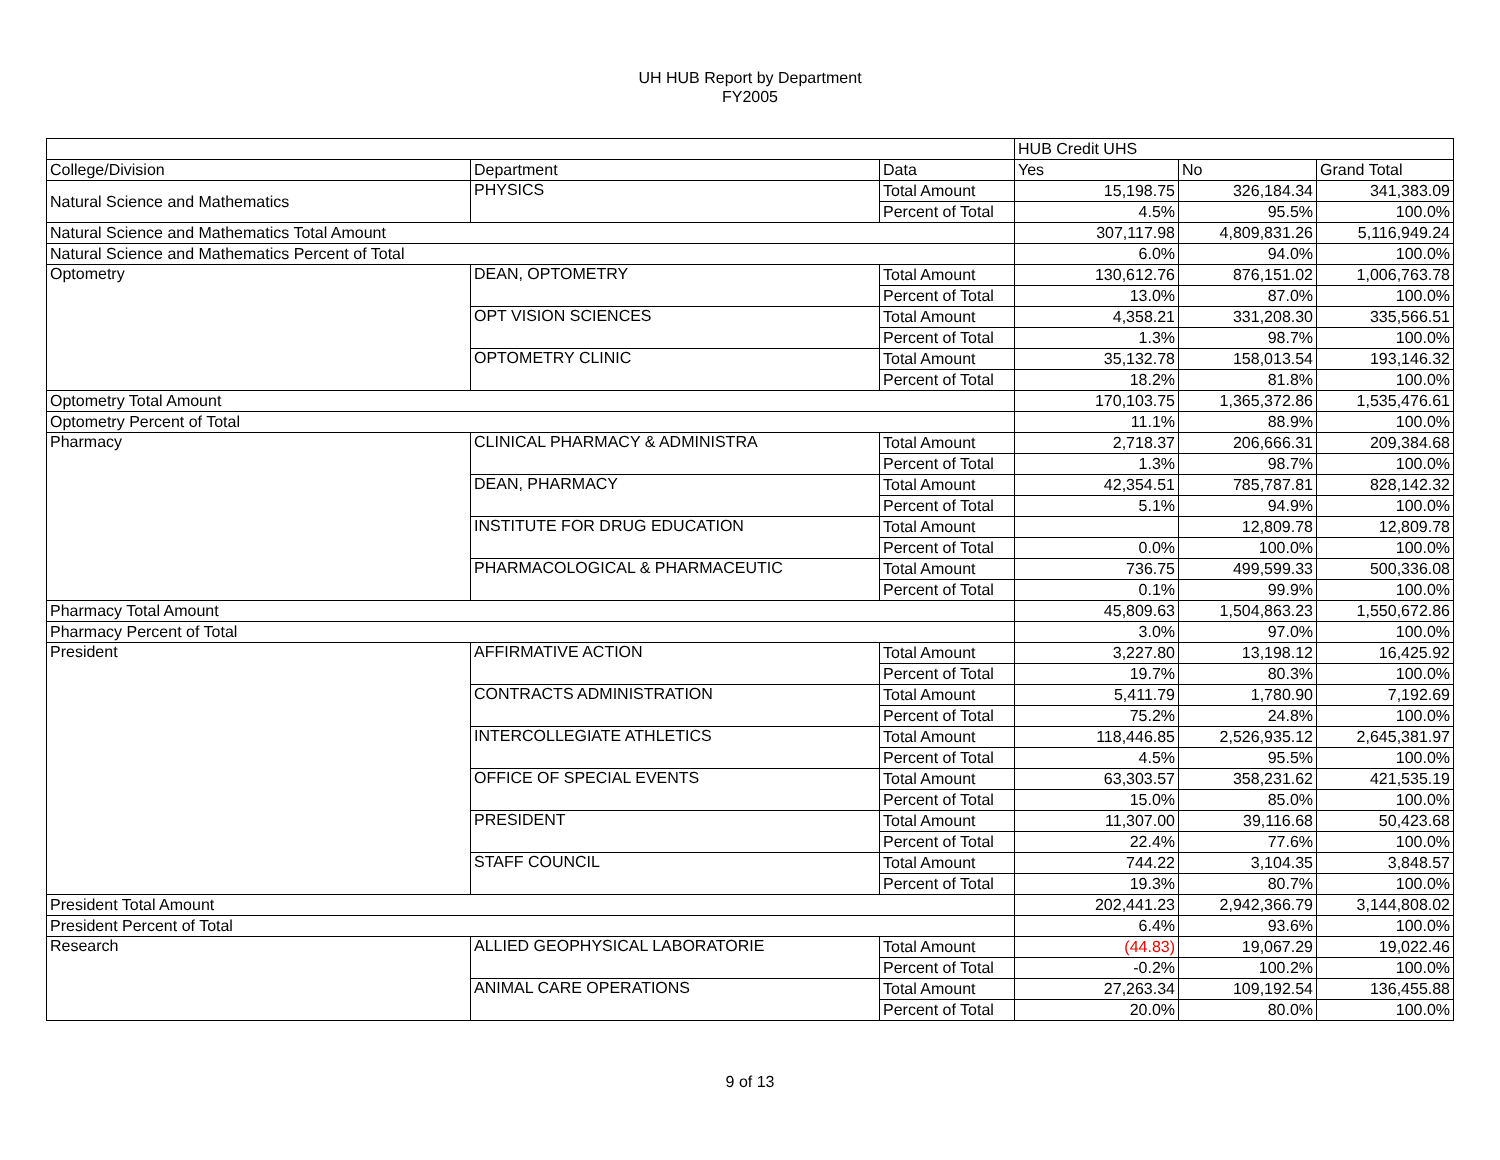UH HUB Report by Department
FY2005
| | | | HUB Credit UHS | | |
| College/Division | Department | Data | Yes | No | Grand Total |
| Natural Science and Mathematics | PHYSICS | Total Amount | 15,198.75 | 326,184.34 | 341,383.09 |
| | | Percent of Total | 4.5% | 95.5% | 100.0% |
| Natural Science and Mathematics Total Amount | | | 307,117.98 | 4,809,831.26 | 5,116,949.24 |
| Natural Science and Mathematics Percent of Total | | | 6.0% | 94.0% | 100.0% |
| Optometry | DEAN, OPTOMETRY | Total Amount | 130,612.76 | 876,151.02 | 1,006,763.78 |
| | | Percent of Total | 13.0% | 87.0% | 100.0% |
| | OPT VISION SCIENCES | Total Amount | 4,358.21 | 331,208.30 | 335,566.51 |
| | | Percent of Total | 1.3% | 98.7% | 100.0% |
| | OPTOMETRY CLINIC | Total Amount | 35,132.78 | 158,013.54 | 193,146.32 |
| | | Percent of Total | 18.2% | 81.8% | 100.0% |
| Optometry Total Amount | | | 170,103.75 | 1,365,372.86 | 1,535,476.61 |
| Optometry Percent of Total | | | 11.1% | 88.9% | 100.0% |
| Pharmacy | CLINICAL PHARMACY & ADMINISTRA | Total Amount | 2,718.37 | 206,666.31 | 209,384.68 |
| | | Percent of Total | 1.3% | 98.7% | 100.0% |
| | DEAN, PHARMACY | Total Amount | 42,354.51 | 785,787.81 | 828,142.32 |
| | | Percent of Total | 5.1% | 94.9% | 100.0% |
| | INSTITUTE FOR DRUG EDUCATION | Total Amount | | 12,809.78 | 12,809.78 |
| | | Percent of Total | 0.0% | 100.0% | 100.0% |
| | PHARMACOLOGICAL & PHARMACEUTIC | Total Amount | 736.75 | 499,599.33 | 500,336.08 |
| | | Percent of Total | 0.1% | 99.9% | 100.0% |
| Pharmacy Total Amount | | | 45,809.63 | 1,504,863.23 | 1,550,672.86 |
| Pharmacy Percent of Total | | | 3.0% | 97.0% | 100.0% |
| President | AFFIRMATIVE ACTION | Total Amount | 3,227.80 | 13,198.12 | 16,425.92 |
| | | Percent of Total | 19.7% | 80.3% | 100.0% |
| | CONTRACTS ADMINISTRATION | Total Amount | 5,411.79 | 1,780.90 | 7,192.69 |
| | | Percent of Total | 75.2% | 24.8% | 100.0% |
| | INTERCOLLEGIATE ATHLETICS | Total Amount | 118,446.85 | 2,526,935.12 | 2,645,381.97 |
| | | Percent of Total | 4.5% | 95.5% | 100.0% |
| | OFFICE OF SPECIAL EVENTS | Total Amount | 63,303.57 | 358,231.62 | 421,535.19 |
| | | Percent of Total | 15.0% | 85.0% | 100.0% |
| | PRESIDENT | Total Amount | 11,307.00 | 39,116.68 | 50,423.68 |
| | | Percent of Total | 22.4% | 77.6% | 100.0% |
| | STAFF COUNCIL | Total Amount | 744.22 | 3,104.35 | 3,848.57 |
| | | Percent of Total | 19.3% | 80.7% | 100.0% |
| President Total Amount | | | 202,441.23 | 2,942,366.79 | 3,144,808.02 |
| President Percent of Total | | | 6.4% | 93.6% | 100.0% |
| Research | ALLIED GEOPHYSICAL LABORATORIE | Total Amount | (44.83) | 19,067.29 | 19,022.46 |
| | | Percent of Total | -0.2% | 100.2% | 100.0% |
| | ANIMAL CARE OPERATIONS | Total Amount | 27,263.34 | 109,192.54 | 136,455.88 |
| | | Percent of Total | 20.0% | 80.0% | 100.0% |
9 of 13